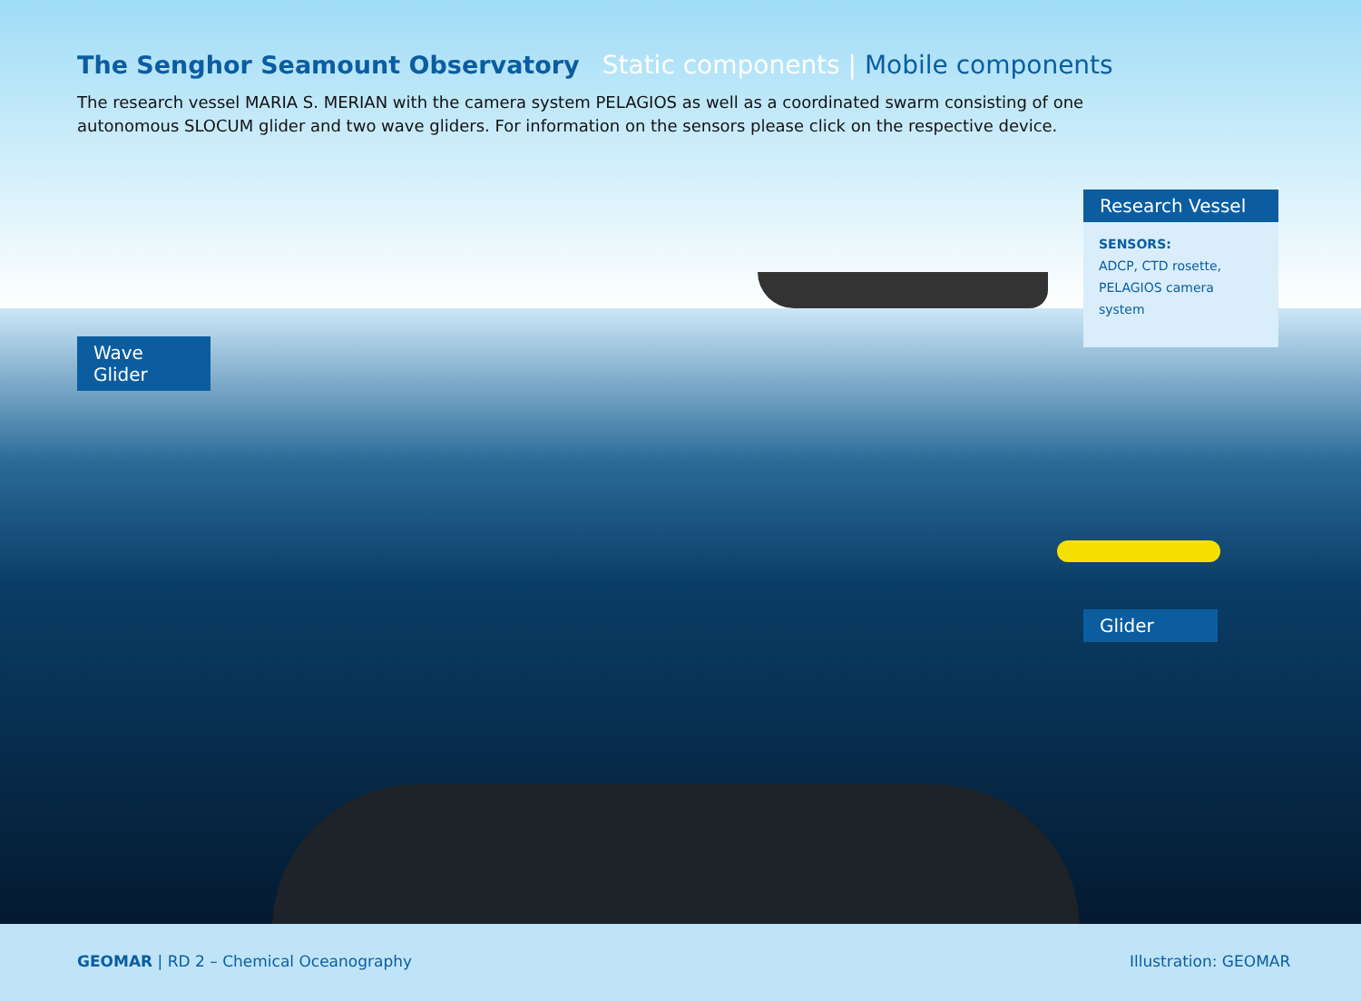The Senghor Seamount Observatory
Static components | Mobile components
The research vessel MARIA S. MERIAN with the camera system PELAGIOS as well as a coordinated swarm consisting of one autonomous SLOCUM glider and two wave gliders. For information on the sensors please click on the respective device.
Research Vessel
SENSORS:
ADCP, CTD rosette,
PELAGIOS camera system
Wave Glider
Glider
GEOMAR | RD 2 – Chemical Oceanography
Illustration: GEOMAR